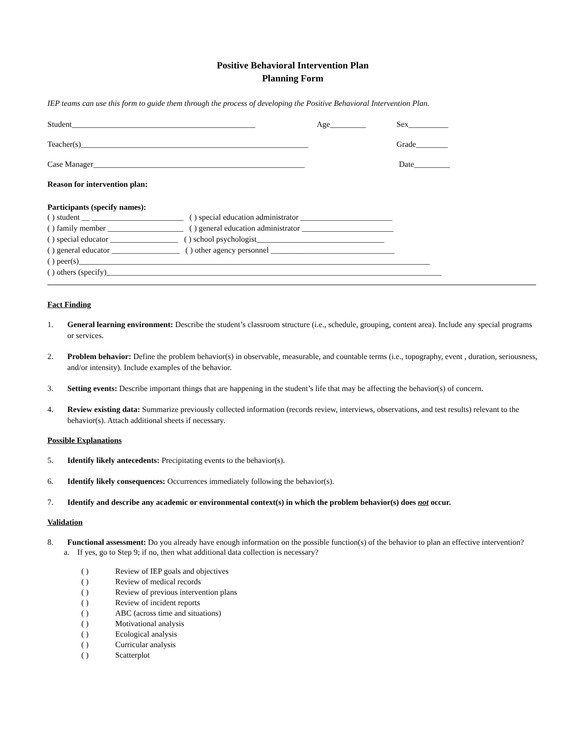Positive Behavioral Intervention Plan
Planning Form
IEP teams can use this form to guide them through the process of developing the Positive Behavioral Intervention Plan.
Student______________________________________________ Age_________ Sex__________
Teacher(s)_________________________________________________________ Grade________
Case Manager_____________________________________________________ Date_________
Reason for intervention plan:
Participants (specify names):
( ) student __ _______________________ ( ) special education administrator _______________________
( ) family member ___________________ ( ) general education administrator _______________________
( ) special educator _________________ ( ) school psychologist________________________________
( ) general educator _________________ ( ) other agency personnel _______________________________
( ) peer(s)________________________________________________________________________________________
( ) others (specify)____________________________________________________________________________________
Fact Finding
1. General learning environment: Describe the student’s classroom structure (i.e., schedule, grouping, content area). Include any special programs or services.
2. Problem behavior: Define the problem behavior(s) in observable, measurable, and countable terms (i.e., topography, event , duration, seriousness, and/or intensity). Include examples of the behavior.
3. Setting events: Describe important things that are happening in the student’s life that may be affecting the behavior(s) of concern.
4. Review existing data: Summarize previously collected information (records review, interviews, observations, and test results) relevant to the behavior(s). Attach additional sheets if necessary.
Possible Explanations
5. Identify likely antecedents: Precipitating events to the behavior(s).
6. Identify likely consequences: Occurrences immediately following the behavior(s).
7. Identify and describe any academic or environmental context(s) in which the problem behavior(s) does not occur.
Validation
8. Functional assessment: Do you already have enough information on the possible function(s) of the behavior to plan an effective intervention?
a. If yes, go to Step 9; if no, then what additional data collection is necessary?
( ) Review of IEP goals and objectives
( ) Review of medical records
( ) Review of previous intervention plans
( ) Review of incident reports
( ) ABC (across time and situations)
( ) Motivational analysis
( ) Ecological analysis
( ) Curricular analysis
( ) Scatterplot